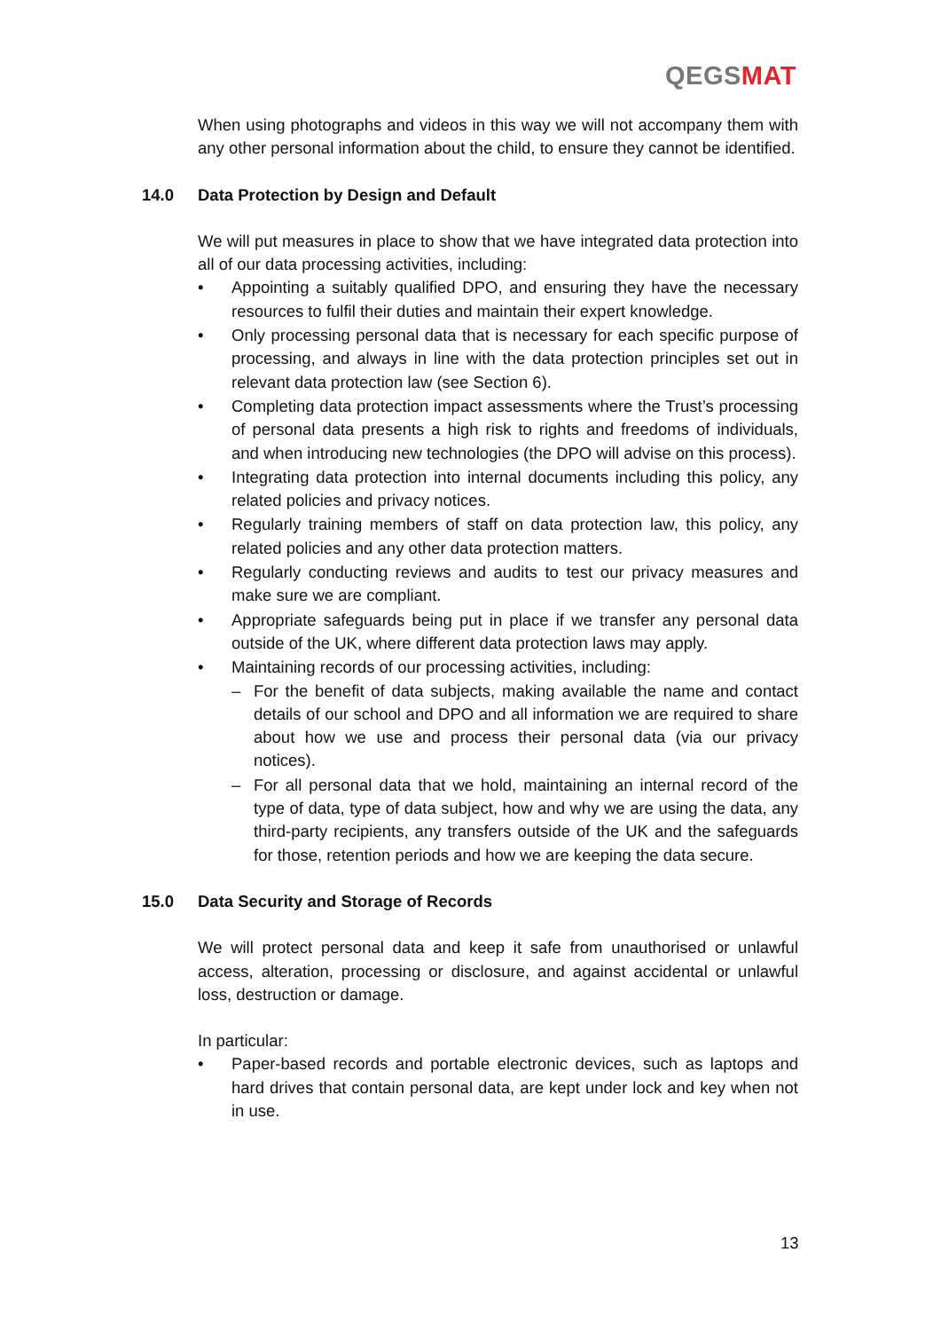QEGSMAT
When using photographs and videos in this way we will not accompany them with any other personal information about the child, to ensure they cannot be identified.
14.0 Data Protection by Design and Default
We will put measures in place to show that we have integrated data protection into all of our data processing activities, including:
• Appointing a suitably qualified DPO, and ensuring they have the necessary resources to fulfil their duties and maintain their expert knowledge.
• Only processing personal data that is necessary for each specific purpose of processing, and always in line with the data protection principles set out in relevant data protection law (see Section 6).
• Completing data protection impact assessments where the Trust’s processing of personal data presents a high risk to rights and freedoms of individuals, and when introducing new technologies (the DPO will advise on this process).
• Integrating data protection into internal documents including this policy, any related policies and privacy notices.
• Regularly training members of staff on data protection law, this policy, any related policies and any other data protection matters.
• Regularly conducting reviews and audits to test our privacy measures and make sure we are compliant.
• Appropriate safeguards being put in place if we transfer any personal data outside of the UK, where different data protection laws may apply.
• Maintaining records of our processing activities, including:
– For the benefit of data subjects, making available the name and contact details of our school and DPO and all information we are required to share about how we use and process their personal data (via our privacy notices).
– For all personal data that we hold, maintaining an internal record of the type of data, type of data subject, how and why we are using the data, any third-party recipients, any transfers outside of the UK and the safeguards for those, retention periods and how we are keeping the data secure.
15.0 Data Security and Storage of Records
We will protect personal data and keep it safe from unauthorised or unlawful access, alteration, processing or disclosure, and against accidental or unlawful loss, destruction or damage.
In particular:
• Paper-based records and portable electronic devices, such as laptops and hard drives that contain personal data, are kept under lock and key when not in use.
13